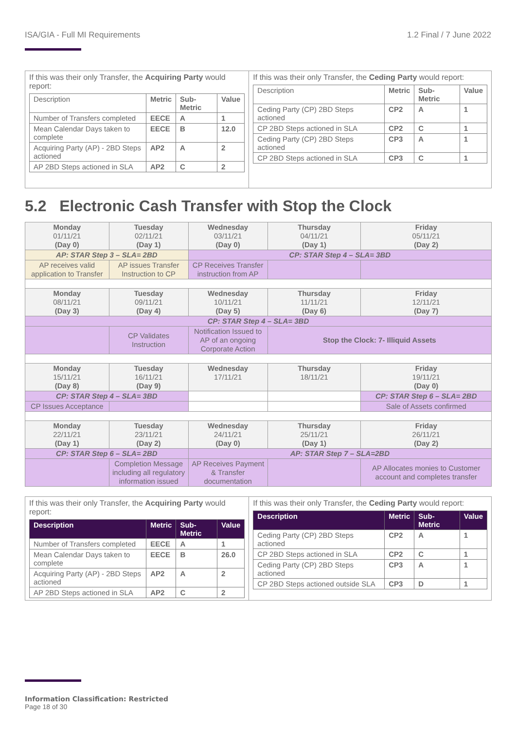ISA/GIA - Full MI Requirements 1.2 Final / 7 June 2022
| If this was their only Transfer, the Acquiring Party would report: / Description / Metric / Sub-Metric / Value / / --- / --- / --- / --- / / Number of Transfers completed / EECE / A / 1 / / Mean Calendar Days taken to complete / EECE / B / 12.0 / / Acquiring Party (AP) - 2BD Steps actioned / AP2 / A / 2 / / AP 2BD Steps actioned in SLA / AP2 / C / 2 / | If this was their only Transfer, the Ceding Party would report: / Description / Metric / Sub-Metric / Value / / --- / --- / --- / --- / / Ceding Party (CP) 2BD Steps actioned / CP2 / A / 1 / / CP 2BD Steps actioned in SLA / CP2 / C / 1 / / Ceding Party (CP) 2BD Steps actioned / CP3 / A / 1 / / CP 2BD Steps actioned in SLA / CP3 / C / 1 / |
5.2 Electronic Cash Transfer with Stop the Clock
| Monday 01/11/21 (Day 0) | Tuesday 02/11/21 (Day 1) | Wednesday 03/11/21 (Day 0) | Thursday 04/11/21 (Day 1) | Friday 05/11/21 (Day 2) |
| AP: STAR Step 3 – SLA= 2BD | | CP: STAR Step 4 – SLA= 3BD | | |
| AP receives valid application to Transfer | AP issues Transfer Instruction to CP | CP Receives Transfer instruction from AP | | |
| Monday 08/11/21 (Day 3) | Tuesday 09/11/21 (Day 4) | Wednesday 10/11/21 (Day 5) | Thursday 11/11/21 (Day 6) | Friday 12/11/21 (Day 7) |
| CP: STAR Step 4 – SLA= 3BD | | | | |
| | CP Validates Instruction | Notification Issued to AP of an ongoing Corporate Action | Stop the Clock: 7- Illiquid Assets | |
| Monday 15/11/21 (Day 8) | Tuesday 16/11/21 (Day 9) | Wednesday 17/11/21 | Thursday 18/11/21 | Friday 19/11/21 (Day 0) |
| CP: STAR Step 4 – SLA= 3BD | | | | CP: STAR Step 6 – SLA= 2BD |
| CP Issues Acceptance | | | | Sale of Assets confirmed |
| Monday 22/11/21 (Day 1) | Tuesday 23/11/21 (Day 2) | Wednesday 24/11/21 (Day 0) | Thursday 25/11/21 (Day 1) | Friday 26/11/21 (Day 2) |
| CP: STAR Step 6 – SLA= 2BD | | AP: STAR Step 7 – SLA=2BD | | |
| | Completion Message including all regulatory information issued | AP Receives Payment & Transfer documentation | | AP Allocates monies to Customer account and completes transfer |
| If this was their only Transfer, the Acquiring Party would report: / Description / Metric / Sub-Metric / Value / / --- / --- / --- / --- / / Number of Transfers completed / EECE / A / 1 / / Mean Calendar Days taken to complete / EECE / B / 26.0 / / Acquiring Party (AP) - 2BD Steps actioned / AP2 / A / 2 / / AP 2BD Steps actioned in SLA / AP2 / C / 2 / | If this was their only Transfer, the Ceding Party would report: / Description / Metric / Sub-Metric / Value / / --- / --- / --- / --- / / Ceding Party (CP) 2BD Steps actioned / CP2 / A / 1 / / CP 2BD Steps actioned in SLA / CP2 / C / 1 / / Ceding Party (CP) 2BD Steps actioned / CP3 / A / 1 / / CP 2BD Steps actioned outside SLA / CP3 / D / 1 / |
Information Classification: Restricted
Page 18 of 30